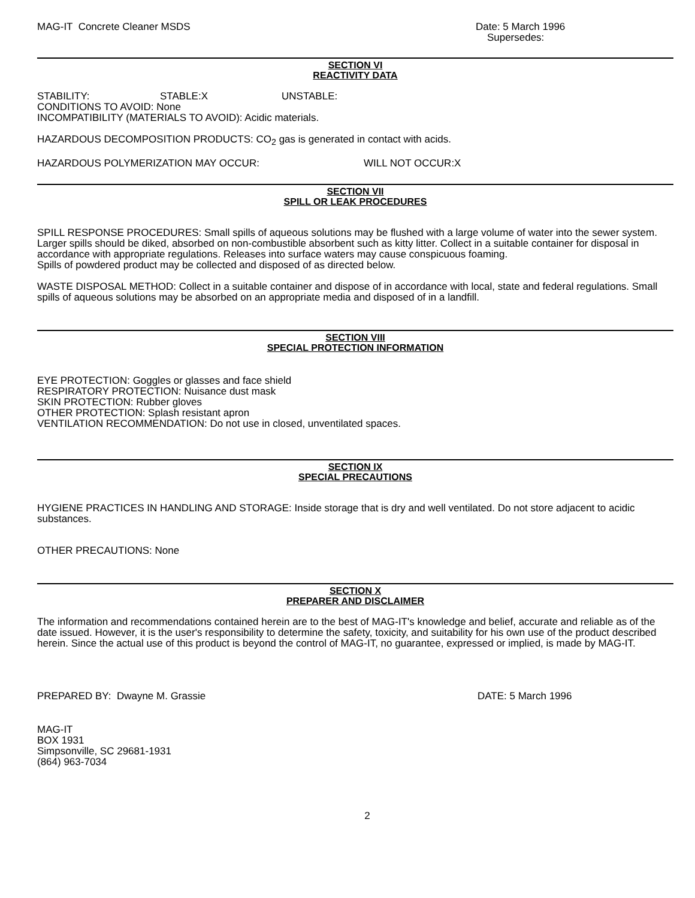MAG-IT Concrete Cleaner MSDS Date: 5 March 1996
Supersedes:
SECTION VI
REACTIVITY DATA
STABILITY: STABLE:X UNSTABLE:
CONDITIONS TO AVOID: None
INCOMPATIBILITY (MATERIALS TO AVOID): Acidic materials.
HAZARDOUS DECOMPOSITION PRODUCTS: CO<sub>2</sub> gas is generated in contact with acids.
HAZARDOUS POLYMERIZATION MAY OCCUR: WILL NOT OCCUR:X
SECTION VII
SPILL OR LEAK PROCEDURES
SPILL RESPONSE PROCEDURES: Small spills of aqueous solutions may be flushed with a large volume of water into the sewer system. Larger spills should be diked, absorbed on non-combustible absorbent such as kitty litter. Collect in a suitable container for disposal in accordance with appropriate regulations. Releases into surface waters may cause conspicuous foaming.
Spills of powdered product may be collected and disposed of as directed below.
WASTE DISPOSAL METHOD: Collect in a suitable container and dispose of in accordance with local, state and federal regulations. Small spills of aqueous solutions may be absorbed on an appropriate media and disposed of in a landfill.
SECTION VIII
SPECIAL PROTECTION INFORMATION
EYE PROTECTION: Goggles or glasses and face shield
RESPIRATORY PROTECTION: Nuisance dust mask
SKIN PROTECTION: Rubber gloves
OTHER PROTECTION: Splash resistant apron
VENTILATION RECOMMENDATION: Do not use in closed, unventilated spaces.
SECTION IX
SPECIAL PRECAUTIONS
HYGIENE PRACTICES IN HANDLING AND STORAGE: Inside storage that is dry and well ventilated. Do not store adjacent to acidic substances.
OTHER PRECAUTIONS: None
SECTION X
PREPARER AND DISCLAIMER
The information and recommendations contained herein are to the best of MAG-IT's knowledge and belief, accurate and reliable as of the date issued. However, it is the user's responsibility to determine the safety, toxicity, and suitability for his own use of the product described herein. Since the actual use of this product is beyond the control of MAG-IT, no guarantee, expressed or implied, is made by MAG-IT.
PREPARED BY: Dwayne M. Grassie DATE: 5 March 1996
MAG-IT
BOX 1931
Simpsonville, SC 29681-1931
(864) 963-7034
2